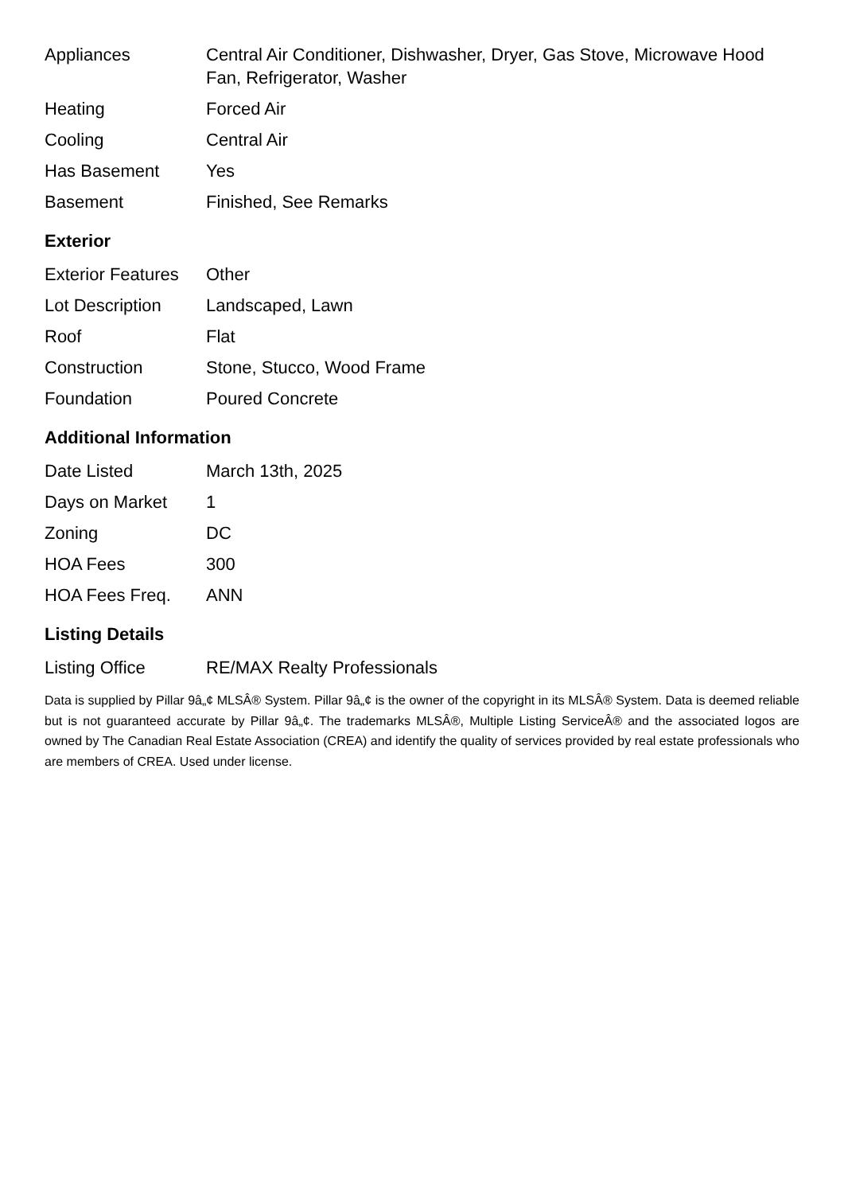| Appliances | Central Air Conditioner, Dishwasher, Dryer, Gas Stove, Microwave Hood Fan, Refrigerator, Washer |
| Heating | Forced Air |
| Cooling | Central Air |
| Has Basement | Yes |
| Basement | Finished, See Remarks |
Exterior
| Exterior Features | Other |
| Lot Description | Landscaped, Lawn |
| Roof | Flat |
| Construction | Stone, Stucco, Wood Frame |
| Foundation | Poured Concrete |
Additional Information
| Date Listed | March 13th, 2025 |
| Days on Market | 1 |
| Zoning | DC |
| HOA Fees | 300 |
| HOA Fees Freq. | ANN |
Listing Details
| Listing Office | RE/MAX Realty Professionals |
Data is supplied by Pillar 9â„¢ MLSÂ® System. Pillar 9â„¢ is the owner of the copyright in its MLSÂ® System. Data is deemed reliable but is not guaranteed accurate by Pillar 9â„¢. The trademarks MLSÂ®, Multiple Listing ServiceÂ® and the associated logos are owned by The Canadian Real Estate Association (CREA) and identify the quality of services provided by real estate professionals who are members of CREA. Used under license.